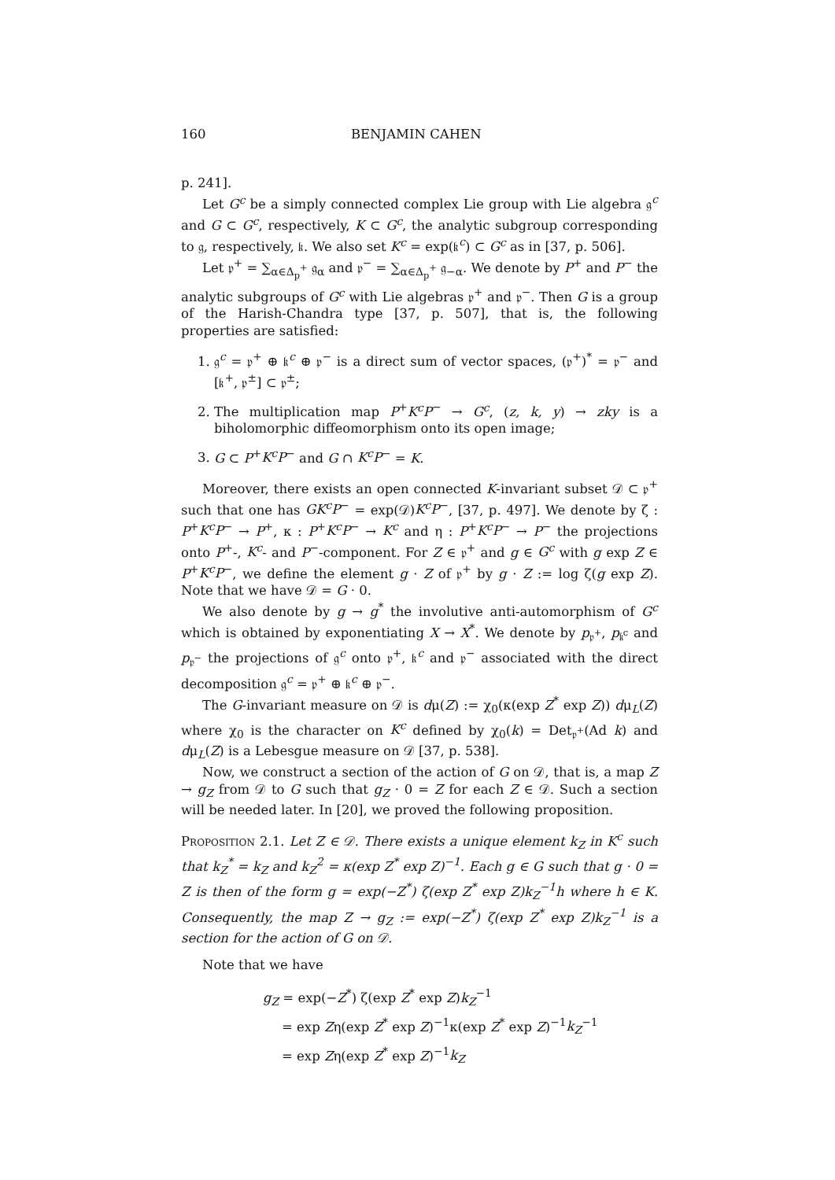160 BENJAMIN CAHEN
p. 241].
Let G<sup>c</sup> be a simply connected complex Lie group with Lie algebra 𝔤<sup>c</sup> and G ⊂ G<sup>c</sup>, respectively, K ⊂ G<sup>c</sup>, the analytic subgroup corresponding to 𝔤, respectively, 𝔨. We also set K<sup>c</sup> = exp(𝔨<sup>c</sup>) ⊂ G<sup>c</sup> as in [37, p. 506].
Let 𝔭<sup>+</sup> = ∑<sub>α∈Δ<sub>p</sub><sup>+</sup></sub> 𝔤<sub>α</sub> and 𝔭<sup>−</sup> = ∑<sub>α∈Δ<sub>p</sub><sup>+</sup></sub> 𝔤<sub>−α</sub>. We denote by P<sup>+</sup> and P<sup>−</sup> the analytic subgroups of G<sup>c</sup> with Lie algebras 𝔭<sup>+</sup> and 𝔭<sup>−</sup>. Then G is a group of the Harish-Chandra type [37, p. 507], that is, the following properties are satisfied:
1. 𝔤<sup>c</sup> = 𝔭<sup>+</sup> ⊕ 𝔨<sup>c</sup> ⊕ 𝔭<sup>−</sup> is a direct sum of vector spaces, (𝔭<sup>+</sup>)<sup>*</sup> = 𝔭<sup>−</sup> and [𝔨<sup>+</sup>, 𝔭<sup>±</sup>] ⊂ 𝔭<sup>±</sup>;
2. The multiplication map P<sup>+</sup>K<sup>c</sup>P<sup>−</sup> → G<sup>c</sup>, (z, k, y) → zky is a biholomorphic diffeomorphism onto its open image;
3. G ⊂ P<sup>+</sup>K<sup>c</sup>P<sup>−</sup> and G ∩ K<sup>c</sup>P<sup>−</sup> = K.
Moreover, there exists an open connected K-invariant subset 𝒟 ⊂ 𝔭<sup>+</sup> such that one has GK<sup>c</sup>P<sup>−</sup> = exp(𝒟)K<sup>c</sup>P<sup>−</sup>, [37, p. 497]. We denote by ζ : P<sup>+</sup>K<sup>c</sup>P<sup>−</sup> → P<sup>+</sup>, κ : P<sup>+</sup>K<sup>c</sup>P<sup>−</sup> → K<sup>c</sup> and η : P<sup>+</sup>K<sup>c</sup>P<sup>−</sup> → P<sup>−</sup> the projections onto P<sup>+</sup>-, K<sup>c</sup>- and P<sup>−</sup>-component. For Z ∈ 𝔭<sup>+</sup> and g ∈ G<sup>c</sup> with g exp Z ∈ P<sup>+</sup>K<sup>c</sup>P<sup>−</sup>, we define the element g · Z of 𝔭<sup>+</sup> by g · Z := log ζ(g exp Z). Note that we have 𝒟 = G · 0.
We also denote by g → g<sup>*</sup> the involutive anti-automorphism of G<sup>c</sup> which is obtained by exponentiating X → X<sup>*</sup>. We denote by p<sub>𝔭<sup>+</sup></sub>, p<sub>𝔨<sup>c</sup></sub> and p<sub>𝔭<sup>−</sup></sub> the projections of 𝔤<sup>c</sup> onto 𝔭<sup>+</sup>, 𝔨<sup>c</sup> and 𝔭<sup>−</sup> associated with the direct decomposition 𝔤<sup>c</sup> = 𝔭<sup>+</sup> ⊕ 𝔨<sup>c</sup> ⊕ 𝔭<sup>−</sup>.
The G-invariant measure on 𝒟 is dμ(Z) := χ<sub>0</sub>(κ(exp Z<sup>*</sup> exp Z)) dμ<sub>L</sub>(Z) where χ<sub>0</sub> is the character on K<sup>c</sup> defined by χ<sub>0</sub>(k) = Det<sub>𝔭<sup>+</sup></sub>(Ad k) and dμ<sub>L</sub>(Z) is a Lebesgue measure on 𝒟 [37, p. 538].
Now, we construct a section of the action of G on 𝒟, that is, a map Z → g<sub>Z</sub> from 𝒟 to G such that g<sub>Z</sub> · 0 = Z for each Z ∈ 𝒟. Such a section will be needed later. In [20], we proved the following proposition.
Proposition 2.1. Let Z ∈ 𝒟. There exists a unique element k<sub>Z</sub> in K<sup>c</sup> such that k<sub>Z</sub><sup>*</sup> = k<sub>Z</sub> and k<sub>Z</sub><sup>2</sup> = κ(exp Z<sup>*</sup> exp Z)<sup>−1</sup>. Each g ∈ G such that g · 0 = Z is then of the form g = exp(−Z<sup>*</sup>) ζ(exp Z<sup>*</sup> exp Z)k<sub>Z</sub><sup>−1</sup>h where h ∈ K. Consequently, the map Z → g<sub>Z</sub> := exp(−Z<sup>*</sup>) ζ(exp Z<sup>*</sup> exp Z)k<sub>Z</sub><sup>−1</sup> is a section for the action of G on 𝒟.
Note that we have
g<sub>Z</sub> = exp(−Z<sup>*</sup>) ζ(exp Z<sup>*</sup> exp Z)k<sub>Z</sub><sup>−1</sup>
= exp Zη(exp Z<sup>*</sup> exp Z)<sup>−1</sup>κ(exp Z<sup>*</sup> exp Z)<sup>−1</sup>k<sub>Z</sub><sup>−1</sup>
= exp Zη(exp Z<sup>*</sup> exp Z)<sup>−1</sup>k<sub>Z</sub>